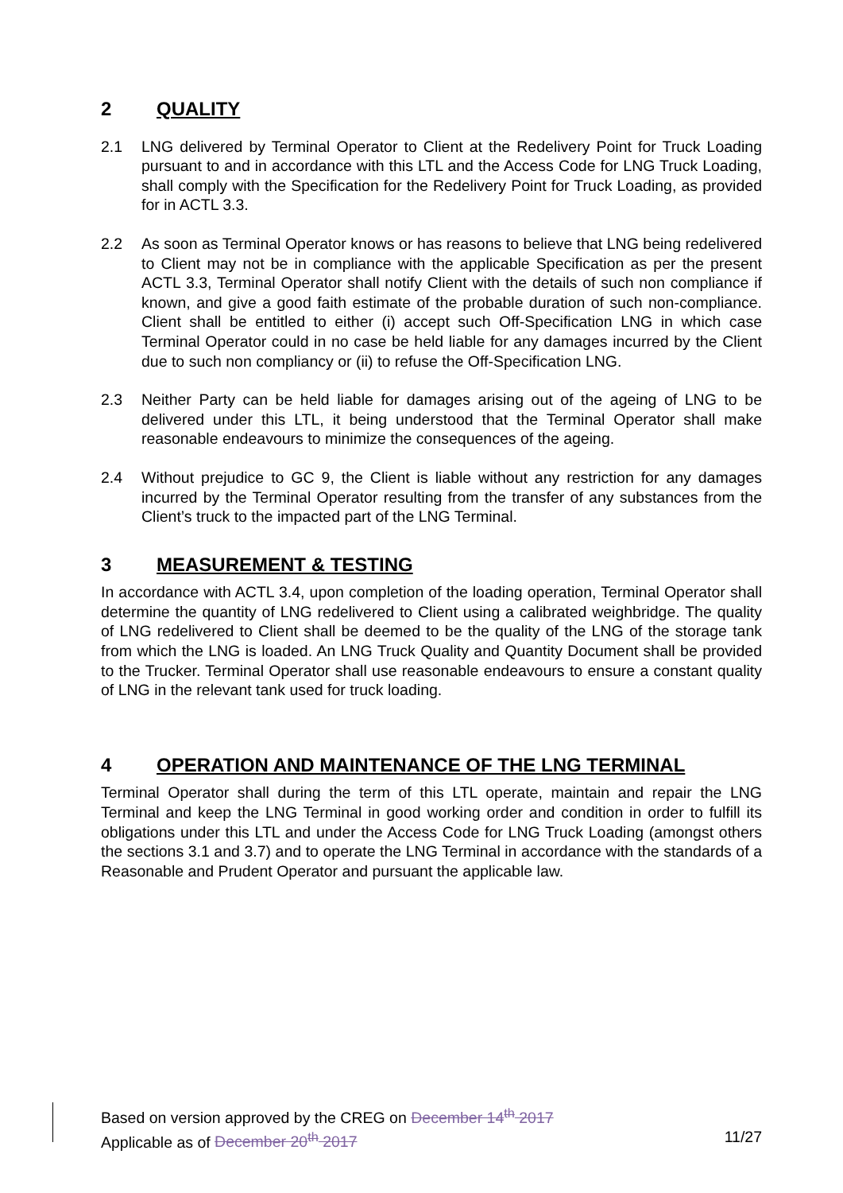2 QUALITY
2.1 LNG delivered by Terminal Operator to Client at the Redelivery Point for Truck Loading pursuant to and in accordance with this LTL and the Access Code for LNG Truck Loading, shall comply with the Specification for the Redelivery Point for Truck Loading, as provided for in ACTL 3.3.
2.2 As soon as Terminal Operator knows or has reasons to believe that LNG being redelivered to Client may not be in compliance with the applicable Specification as per the present ACTL 3.3, Terminal Operator shall notify Client with the details of such non compliance if known, and give a good faith estimate of the probable duration of such non-compliance. Client shall be entitled to either (i) accept such Off-Specification LNG in which case Terminal Operator could in no case be held liable for any damages incurred by the Client due to such non compliancy or (ii) to refuse the Off-Specification LNG.
2.3 Neither Party can be held liable for damages arising out of the ageing of LNG to be delivered under this LTL, it being understood that the Terminal Operator shall make reasonable endeavours to minimize the consequences of the ageing.
2.4 Without prejudice to GC 9, the Client is liable without any restriction for any damages incurred by the Terminal Operator resulting from the transfer of any substances from the Client’s truck to the impacted part of the LNG Terminal.
3 MEASUREMENT & TESTING
In accordance with ACTL 3.4, upon completion of the loading operation, Terminal Operator shall determine the quantity of LNG redelivered to Client using a calibrated weighbridge. The quality of LNG redelivered to Client shall be deemed to be the quality of the LNG of the storage tank from which the LNG is loaded. An LNG Truck Quality and Quantity Document shall be provided to the Trucker. Terminal Operator shall use reasonable endeavours to ensure a constant quality of LNG in the relevant tank used for truck loading.
4 OPERATION AND MAINTENANCE OF THE LNG TERMINAL
Terminal Operator shall during the term of this LTL operate, maintain and repair the LNG Terminal and keep the LNG Terminal in good working order and condition in order to fulfill its obligations under this LTL and under the Access Code for LNG Truck Loading (amongst others the sections 3.1 and 3.7) and to operate the LNG Terminal in accordance with the standards of a Reasonable and Prudent Operator and pursuant the applicable law.
Based on version approved by the CREG on December 14<sup>th</sup> 2017
Applicable as of December 20<sup>th</sup> 2017 11/27